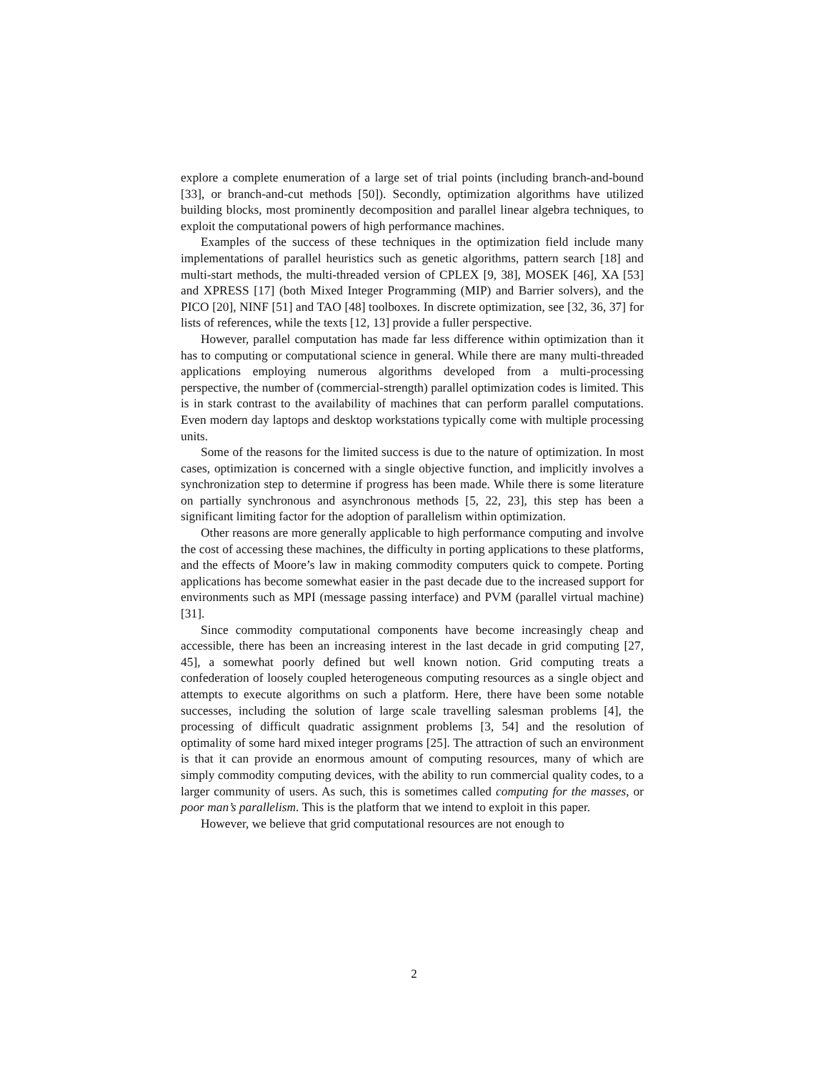explore a complete enumeration of a large set of trial points (including branch-and-bound [33], or branch-and-cut methods [50]). Secondly, optimization algorithms have utilized building blocks, most prominently decomposition and parallel linear algebra techniques, to exploit the computational powers of high performance machines.
Examples of the success of these techniques in the optimization field include many implementations of parallel heuristics such as genetic algorithms, pattern search [18] and multi-start methods, the multi-threaded version of CPLEX [9, 38], MOSEK [46], XA [53] and XPRESS [17] (both Mixed Integer Programming (MIP) and Barrier solvers), and the PICO [20], NINF [51] and TAO [48] toolboxes. In discrete optimization, see [32, 36, 37] for lists of references, while the texts [12, 13] provide a fuller perspective.
However, parallel computation has made far less difference within optimization than it has to computing or computational science in general. While there are many multi-threaded applications employing numerous algorithms developed from a multi-processing perspective, the number of (commercial-strength) parallel optimization codes is limited. This is in stark contrast to the availability of machines that can perform parallel computations. Even modern day laptops and desktop workstations typically come with multiple processing units.
Some of the reasons for the limited success is due to the nature of optimization. In most cases, optimization is concerned with a single objective function, and implicitly involves a synchronization step to determine if progress has been made. While there is some literature on partially synchronous and asynchronous methods [5, 22, 23], this step has been a significant limiting factor for the adoption of parallelism within optimization.
Other reasons are more generally applicable to high performance computing and involve the cost of accessing these machines, the difficulty in porting applications to these platforms, and the effects of Moore’s law in making commodity computers quick to compete. Porting applications has become somewhat easier in the past decade due to the increased support for environments such as MPI (message passing interface) and PVM (parallel virtual machine)[31].
Since commodity computational components have become increasingly cheap and accessible, there has been an increasing interest in the last decade in grid computing [27, 45], a somewhat poorly defined but well known notion. Grid computing treats a confederation of loosely coupled heterogeneous computing resources as a single object and attempts to execute algorithms on such a platform. Here, there have been some notable successes, including the solution of large scale travelling salesman problems [4], the processing of difficult quadratic assignment problems [3, 54] and the resolution of optimality of some hard mixed integer programs [25]. The attraction of such an environment is that it can provide an enormous amount of computing resources, many of which are simply commodity computing devices, with the ability to run commercial quality codes, to a larger community of users. As such, this is sometimes called computing for the masses, or poor man’s parallelism. This is the platform that we intend to exploit in this paper.
However, we believe that grid computational resources are not enough to
2